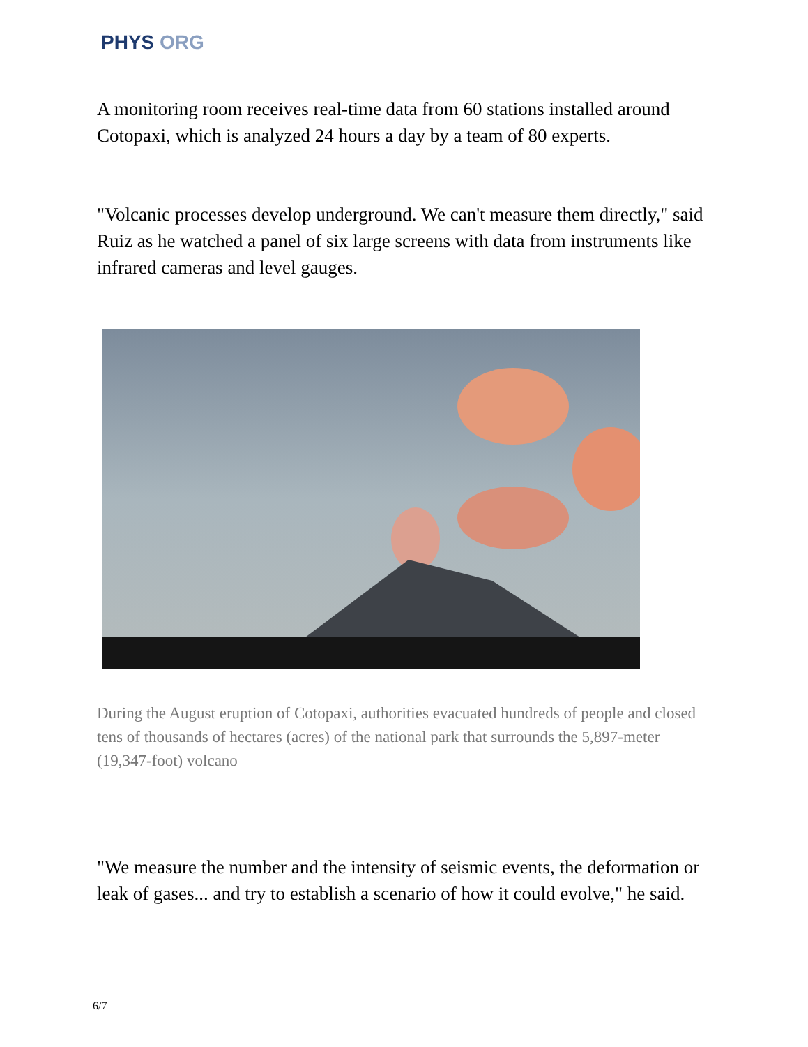PHYS ORG
A monitoring room receives real-time data from 60 stations installed around Cotopaxi, which is analyzed 24 hours a day by a team of 80 experts.
"Volcanic processes develop underground. We can't measure them directly," said Ruiz as he watched a panel of six large screens with data from instruments like infrared cameras and level gauges.
During the August eruption of Cotopaxi, authorities evacuated hundreds of people and closed tens of thousands of hectares (acres) of the national park that surrounds the 5,897-meter (19,347-foot) volcano
"We measure the number and the intensity of seismic events, the deformation or leak of gases... and try to establish a scenario of how it could evolve," he said.
6/7